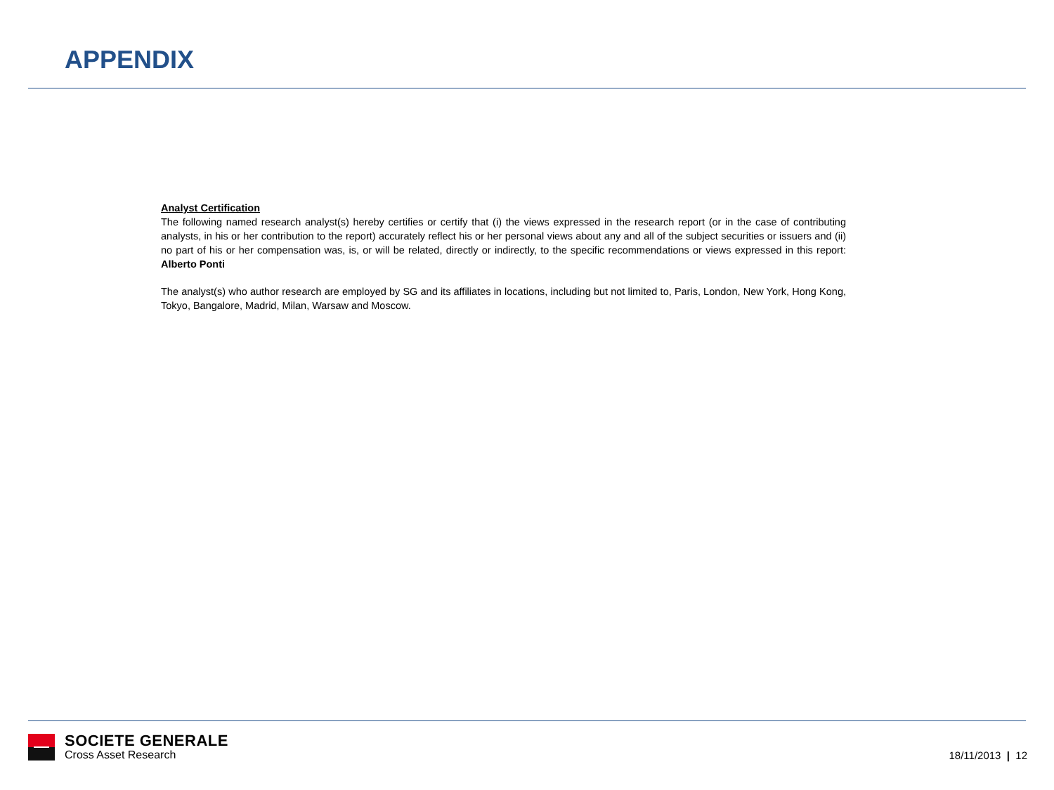APPENDIX
Analyst Certification
The following named research analyst(s) hereby certifies or certify that (i) the views expressed in the research report (or in the case of contributing analysts, in his or her contribution to the report) accurately reflect his or her personal views about any and all of the subject securities or issuers and (ii) no part of his or her compensation was, is, or will be related, directly or indirectly, to the specific recommendations or views expressed in this report: Alberto Ponti
The analyst(s) who author research are employed by SG and its affiliates in locations, including but not limited to, Paris, London, New York, Hong Kong, Tokyo, Bangalore, Madrid, Milan, Warsaw and Moscow.
SOCIETE GENERALE
Cross Asset Research
18/11/2013 | 12